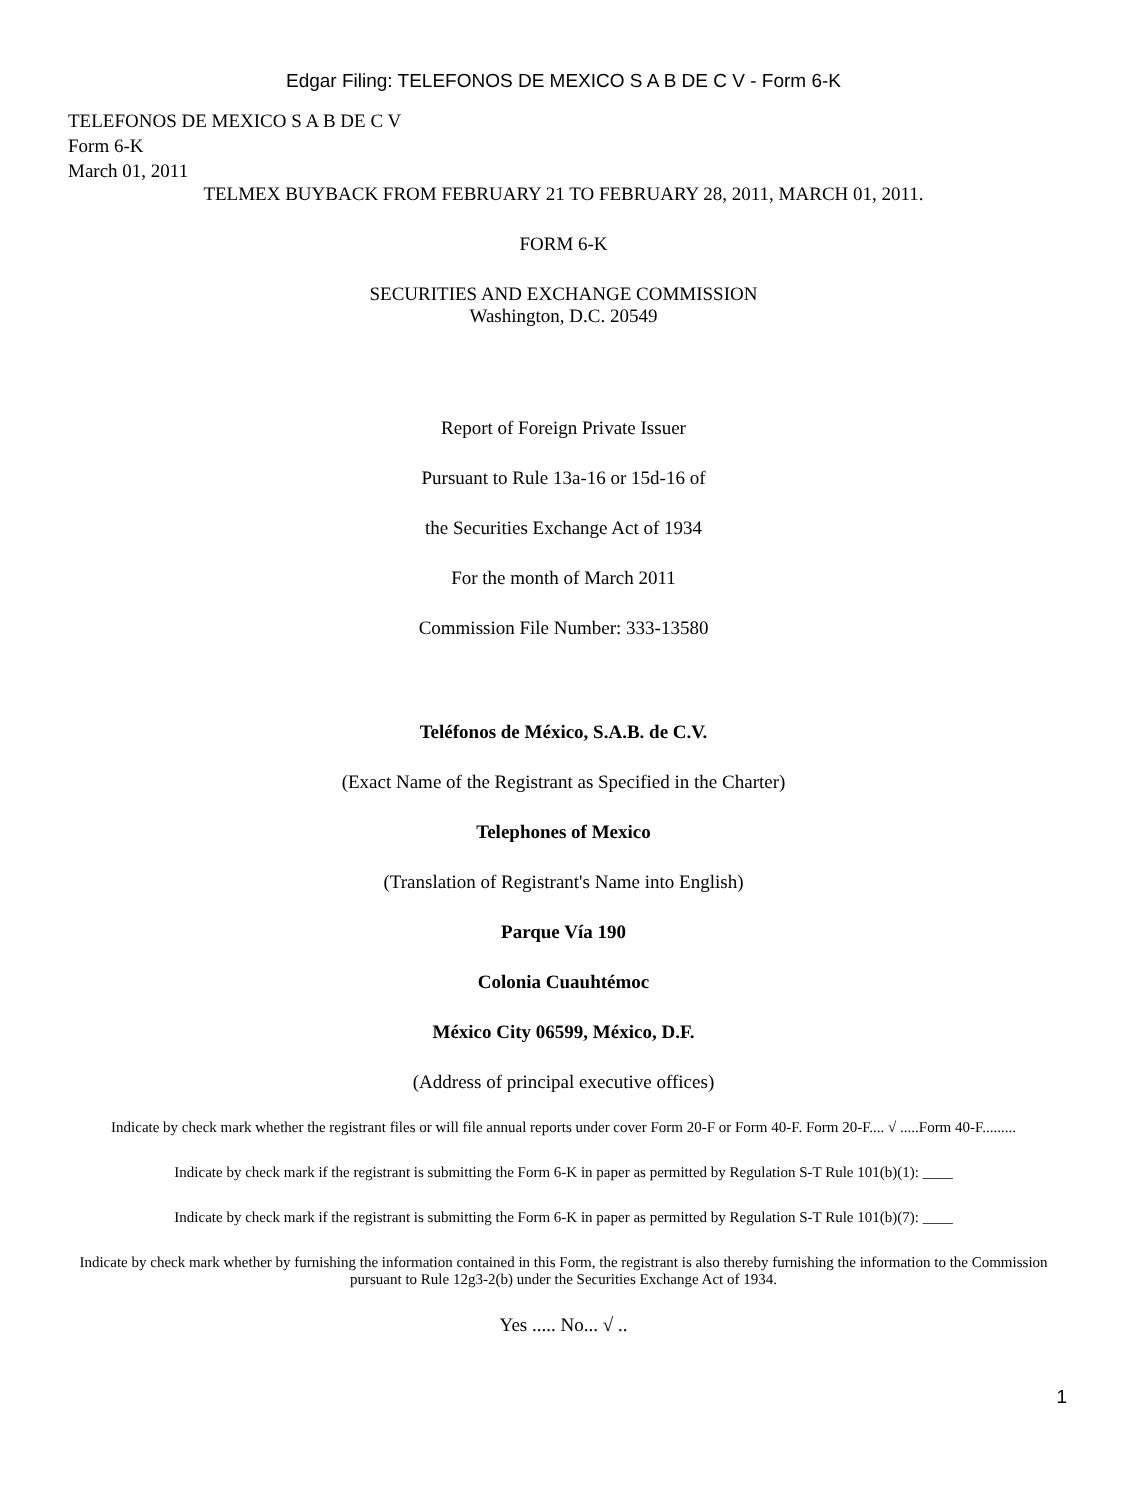Edgar Filing: TELEFONOS DE MEXICO S A B DE C V - Form 6-K
TELEFONOS DE MEXICO S A B DE C V
Form 6-K
March 01, 2011
TELMEX BUYBACK FROM FEBRUARY 21 TO FEBRUARY 28, 2011, MARCH 01, 2011.
FORM 6-K
SECURITIES AND EXCHANGE COMMISSION
Washington, D.C. 20549
Report of Foreign Private Issuer
Pursuant to Rule 13a-16 or 15d-16 of
the Securities Exchange Act of 1934
For the month of March 2011
Commission File Number: 333-13580
Teléfonos de México, S.A.B. de C.V.
(Exact Name of the Registrant as Specified in the Charter)
Telephones of Mexico
(Translation of Registrant's Name into English)
Parque Vía 190
Colonia Cuauhtémoc
México City 06599, México, D.F.
(Address of principal executive offices)
Indicate by check mark whether the registrant files or will file annual reports under cover Form 20-F or Form 40-F. Form 20-F.... √ .....Form 40-F.........
Indicate by check mark if the registrant is submitting the Form 6-K in paper as permitted by Regulation S-T Rule 101(b)(1): ____
Indicate by check mark if the registrant is submitting the Form 6-K in paper as permitted by Regulation S-T Rule 101(b)(7): ____
Indicate by check mark whether by furnishing the information contained in this Form, the registrant is also thereby furnishing the information to the Commission pursuant to Rule 12g3-2(b) under the Securities Exchange Act of 1934.
Yes ..... No... √ ..
1